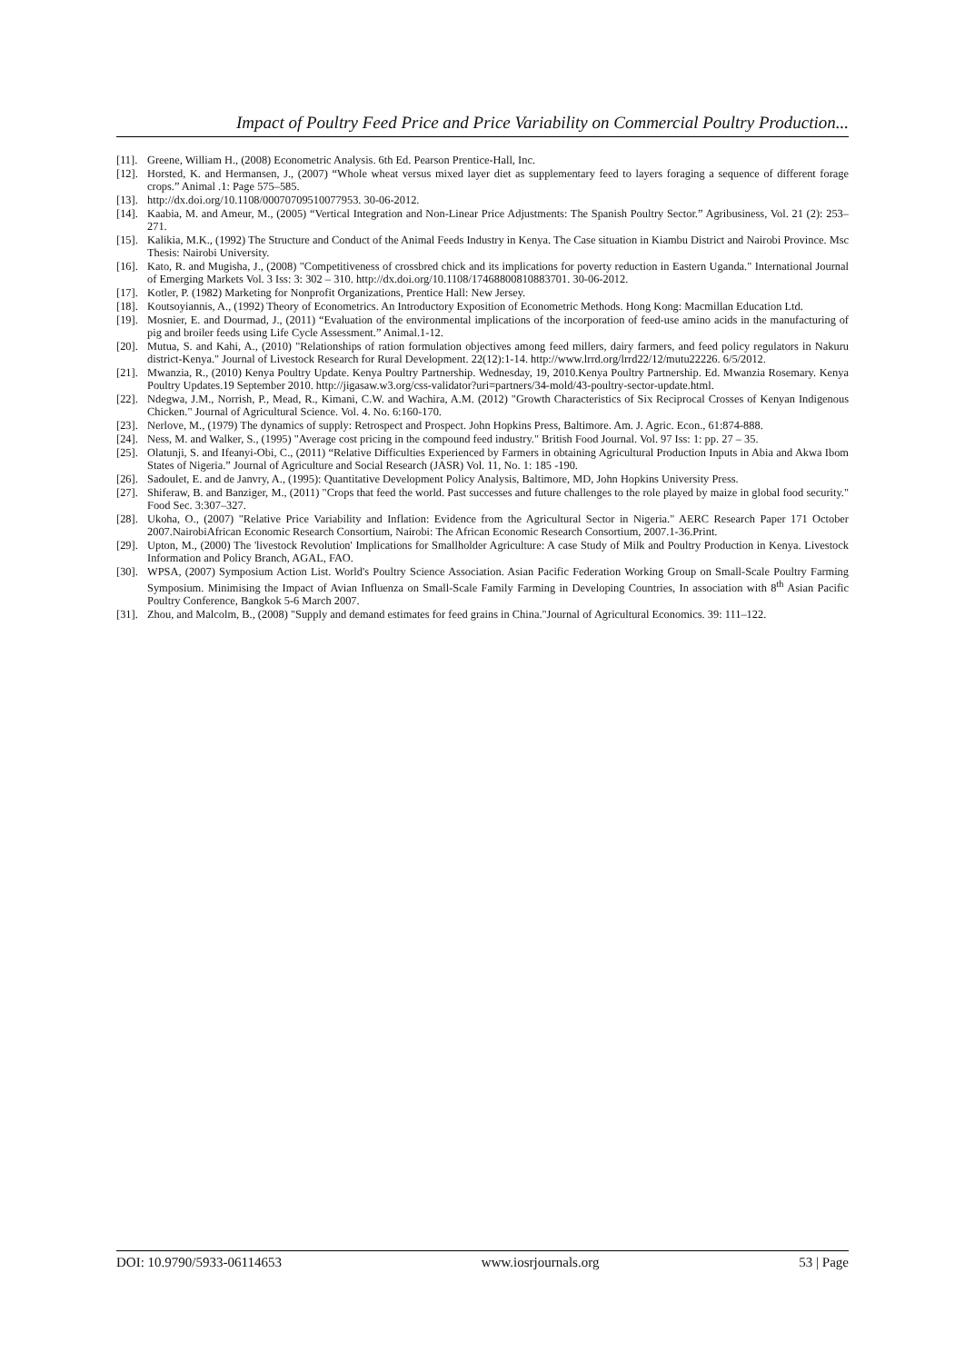Impact of Poultry Feed Price and Price Variability on Commercial Poultry Production...
[11]. Greene, William H., (2008) Econometric Analysis. 6th Ed. Pearson Prentice-Hall, Inc.
[12]. Horsted, K. and Hermansen, J., (2007) “Whole wheat versus mixed layer diet as supplementary feed to layers foraging a sequence of different forage crops.” Animal .1: Page 575–585.
[13]. http://dx.doi.org/10.1108/00070709510077953. 30-06-2012.
[14]. Kaabia, M. and Ameur, M., (2005) “Vertical Integration and Non-Linear Price Adjustments: The Spanish Poultry Sector.” Agribusiness, Vol. 21 (2): 253–271.
[15]. Kalikia, M.K., (1992) The Structure and Conduct of the Animal Feeds Industry in Kenya. The Case situation in Kiambu District and Nairobi Province. Msc Thesis: Nairobi University.
[16]. Kato, R. and Mugisha, J., (2008) "Competitiveness of crossbred chick and its implications for poverty reduction in Eastern Uganda." International Journal of Emerging Markets Vol. 3 Iss: 3: 302 – 310. http://dx.doi.org/10.1108/17468800810883701. 30-06-2012.
[17]. Kotler, P. (1982) Marketing for Nonprofit Organizations, Prentice Hall: New Jersey.
[18]. Koutsoyiannis, A., (1992) Theory of Econometrics. An Introductory Exposition of Econometric Methods. Hong Kong: Macmillan Education Ltd.
[19]. Mosnier, E. and Dourmad, J., (2011) “Evaluation of the environmental implications of the incorporation of feed-use amino acids in the manufacturing of pig and broiler feeds using Life Cycle Assessment.” Animal.1-12.
[20]. Mutua, S. and Kahi, A., (2010) "Relationships of ration formulation objectives among feed millers, dairy farmers, and feed policy regulators in Nakuru district-Kenya." Journal of Livestock Research for Rural Development. 22(12):1-14. http://www.lrrd.org/lrrd22/12/mutu22226. 6/5/2012.
[21]. Mwanzia, R., (2010) Kenya Poultry Update. Kenya Poultry Partnership. Wednesday, 19, 2010.Kenya Poultry Partnership. Ed. Mwanzia Rosemary. Kenya Poultry Updates.19 September 2010. http://jigasaw.w3.org/css-validator?uri=partners/34-mold/43-poultry-sector-update.html.
[22]. Ndegwa, J.M., Norrish, P., Mead, R., Kimani, C.W. and Wachira, A.M. (2012) "Growth Characteristics of Six Reciprocal Crosses of Kenyan Indigenous Chicken." Journal of Agricultural Science. Vol. 4. No. 6:160-170.
[23]. Nerlove, M., (1979) The dynamics of supply: Retrospect and Prospect. John Hopkins Press, Baltimore. Am. J. Agric. Econ., 61:874-888.
[24]. Ness, M. and Walker, S., (1995) "Average cost pricing in the compound feed industry." British Food Journal. Vol. 97 Iss: 1: pp. 27 – 35.
[25]. Olatunji, S. and Ifeanyi-Obi, C., (2011) “Relative Difficulties Experienced by Farmers in obtaining Agricultural Production Inputs in Abia and Akwa Ibom States of Nigeria.” Journal of Agriculture and Social Research (JASR) Vol. 11, No. 1: 185 -190.
[26]. Sadoulet, E. and de Janvry, A., (1995): Quantitative Development Policy Analysis, Baltimore, MD, John Hopkins University Press.
[27]. Shiferaw, B. and Banziger, M., (2011) "Crops that feed the world. Past successes and future challenges to the role played by maize in global food security." Food Sec. 3:307–327.
[28]. Ukoha, O., (2007) "Relative Price Variability and Inflation: Evidence from the Agricultural Sector in Nigeria." AERC Research Paper 171 October 2007.NairobiAfrican Economic Research Consortium, Nairobi: The African Economic Research Consortium, 2007.1-36.Print.
[29]. Upton, M., (2000) The 'livestock Revolution' Implications for Smallholder Agriculture: A case Study of Milk and Poultry Production in Kenya. Livestock Information and Policy Branch, AGAL, FAO.
[30]. WPSA, (2007) Symposium Action List. World's Poultry Science Association. Asian Pacific Federation Working Group on Small-Scale Poultry Farming Symposium. Minimising the Impact of Avian Influenza on Small-Scale Family Farming in Developing Countries, In association with 8<sup>th</sup> Asian Pacific Poultry Conference, Bangkok 5-6 March 2007.
[31]. Zhou, and Malcolm, B., (2008) "Supply and demand estimates for feed grains in China."Journal of Agricultural Economics. 39: 111–122.
DOI: 10.9790/5933-06114653 www.iosrjournals.org 53 | Page